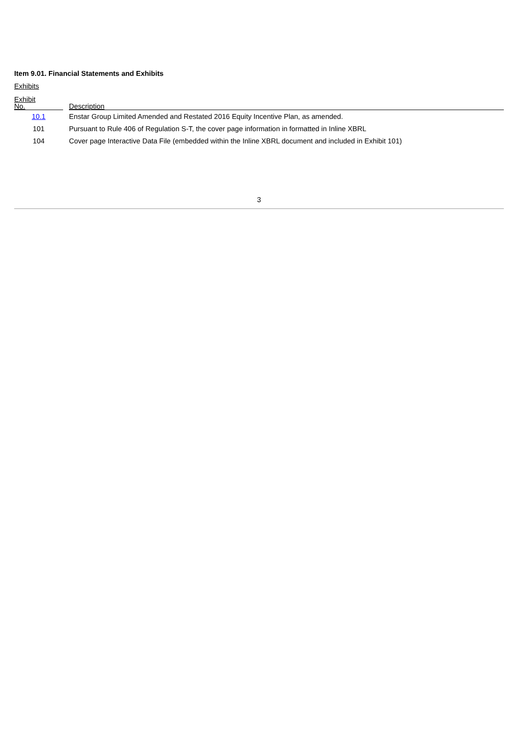Item 9.01. Financial Statements and Exhibits
Exhibits
| Exhibit No. | | Description |
| --- | --- | --- |
| 10.1 | | Enstar Group Limited Amended and Restated 2016 Equity Incentive Plan, as amended. |
| 101 | | Pursuant to Rule 406 of Regulation S-T, the cover page information in formatted in Inline XBRL |
| 104 | | Cover page Interactive Data File (embedded within the Inline XBRL document and included in Exhibit 101) |
3